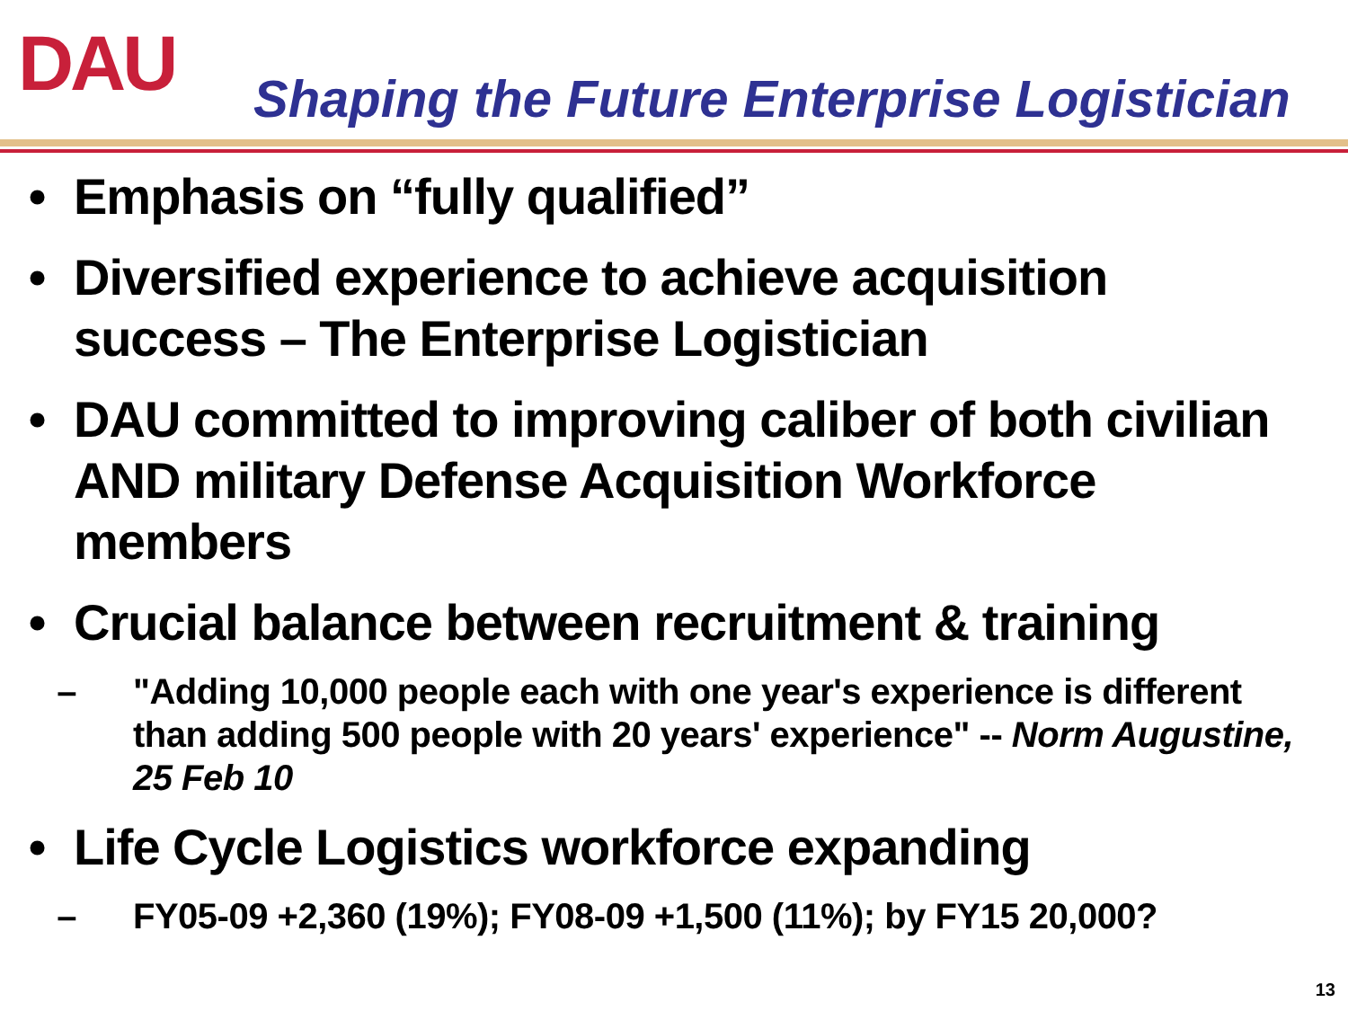DAU
Shaping the Future Enterprise Logistician
• Emphasis on “fully qualified”
• Diversified experience to achieve acquisition success – The Enterprise Logistician
• DAU committed to improving caliber of both civilian AND military Defense Acquisition Workforce members
• Crucial balance between recruitment & training
– "Adding 10,000 people each with one year's experience is different than adding 500 people with 20 years' experience" -- Norm Augustine, 25 Feb 10
• Life Cycle Logistics workforce expanding
– FY05-09 +2,360 (19%); FY08-09 +1,500 (11%); by FY15 20,000?
13